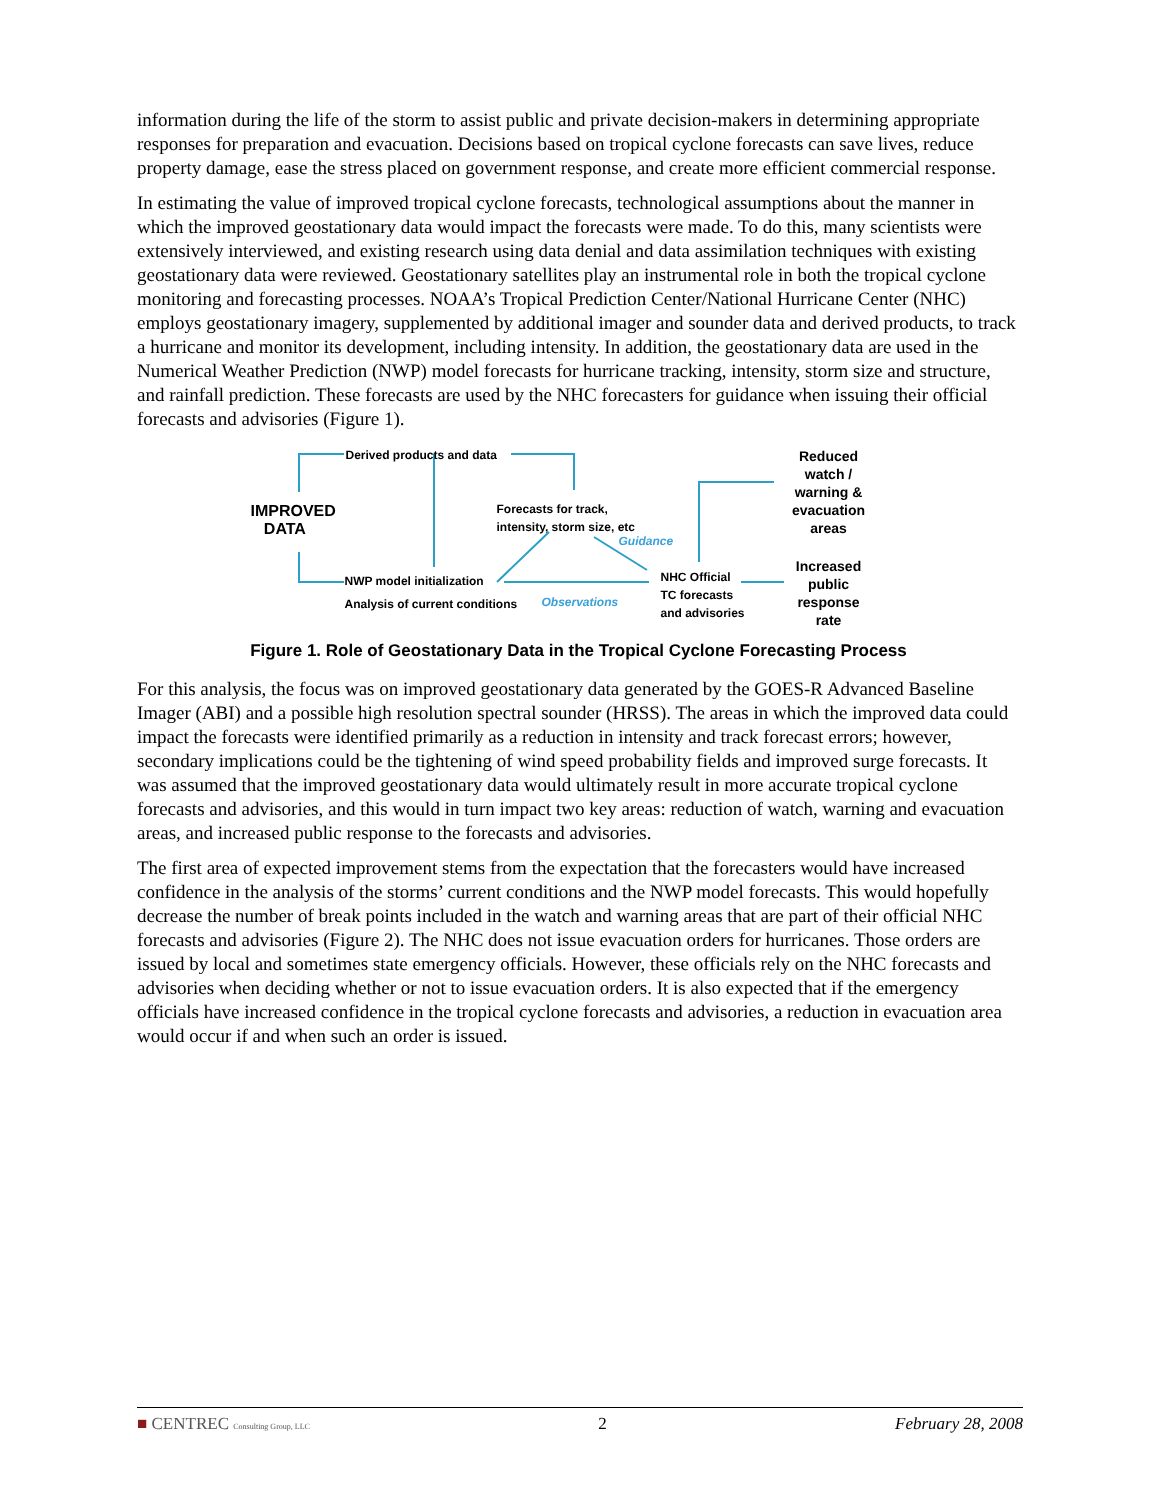information during the life of the storm to assist public and private decision-makers in determining appropriate responses for preparation and evacuation. Decisions based on tropical cyclone forecasts can save lives, reduce property damage, ease the stress placed on government response, and create more efficient commercial response.
In estimating the value of improved tropical cyclone forecasts, technological assumptions about the manner in which the improved geostationary data would impact the forecasts were made. To do this, many scientists were extensively interviewed, and existing research using data denial and data assimilation techniques with existing geostationary data were reviewed. Geostationary satellites play an instrumental role in both the tropical cyclone monitoring and forecasting processes. NOAA’s Tropical Prediction Center/National Hurricane Center (NHC) employs geostationary imagery, supplemented by additional imager and sounder data and derived products, to track a hurricane and monitor its development, including intensity. In addition, the geostationary data are used in the Numerical Weather Prediction (NWP) model forecasts for hurricane tracking, intensity, storm size and structure, and rainfall prediction. These forecasts are used by the NHC forecasters for guidance when issuing their official forecasts and advisories (Figure 1).
IMPROVED
DATA
Derived products and data
Forecasts for track,
intensity, storm size, etc
Guidance
NWP model initialization
Analysis of current conditions Observations
NHC Official
TC forecasts
and advisories
Reduced
watch /
warning &
evacuation
areas
Increased
public
response
rate
Figure 1. Role of Geostationary Data in the Tropical Cyclone Forecasting Process
For this analysis, the focus was on improved geostationary data generated by the GOES-R Advanced Baseline Imager (ABI) and a possible high resolution spectral sounder (HRSS). The areas in which the improved data could impact the forecasts were identified primarily as a reduction in intensity and track forecast errors; however, secondary implications could be the tightening of wind speed probability fields and improved surge forecasts. It was assumed that the improved geostationary data would ultimately result in more accurate tropical cyclone forecasts and advisories, and this would in turn impact two key areas: reduction of watch, warning and evacuation areas, and increased public response to the forecasts and advisories.
The first area of expected improvement stems from the expectation that the forecasters would have increased confidence in the analysis of the storms’ current conditions and the NWP model forecasts. This would hopefully decrease the number of break points included in the watch and warning areas that are part of their official NHC forecasts and advisories (Figure 2). The NHC does not issue evacuation orders for hurricanes. Those orders are issued by local and sometimes state emergency officials. However, these officials rely on the NHC forecasts and advisories when deciding whether or not to issue evacuation orders. It is also expected that if the emergency officials have increased confidence in the tropical cyclone forecasts and advisories, a reduction in evacuation area would occur if and when such an order is issued.
■ CENTREC Consulting Group, LLC 2 February 28, 2008